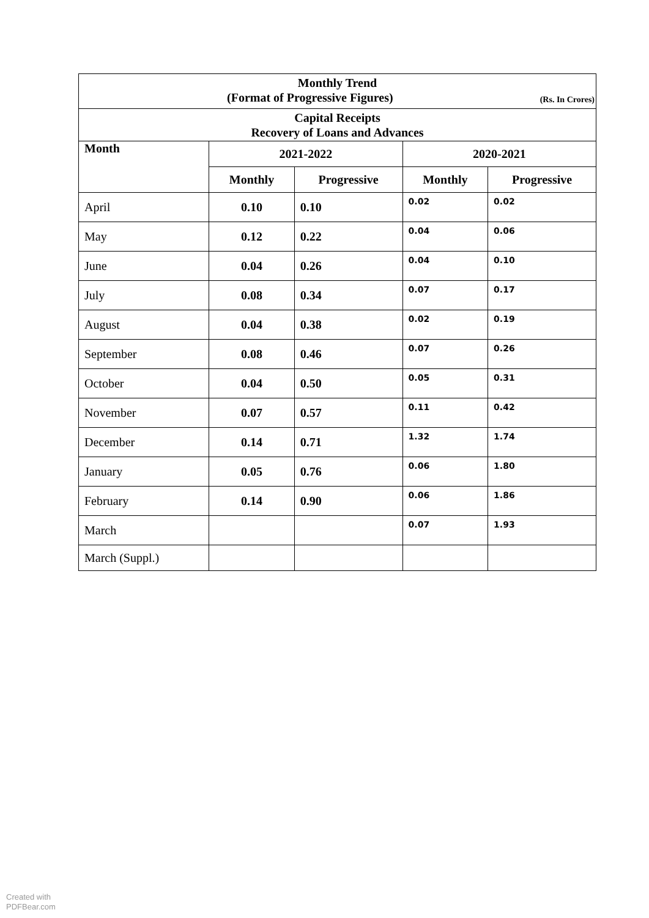| Monthly Trend (Format of Progressive Figures) (Rs. In Crores) | | | | |
| Capital Receipts Recovery of Loans and Advances | | | | |
| Month | 2021-2022 | | 2020-2021 | |
| | Monthly | Progressive | Monthly | Progressive |
| April | 0.10 | 0.10 | 0.02 | 0.02 |
| May | 0.12 | 0.22 | 0.04 | 0.06 |
| June | 0.04 | 0.26 | 0.04 | 0.10 |
| July | 0.08 | 0.34 | 0.07 | 0.17 |
| August | 0.04 | 0.38 | 0.02 | 0.19 |
| September | 0.08 | 0.46 | 0.07 | 0.26 |
| October | 0.04 | 0.50 | 0.05 | 0.31 |
| November | 0.07 | 0.57 | 0.11 | 0.42 |
| December | 0.14 | 0.71 | 1.32 | 1.74 |
| January | 0.05 | 0.76 | 0.06 | 1.80 |
| February | 0.14 | 0.90 | 0.06 | 1.86 |
| March | | | 0.07 | 1.93 |
| March (Suppl.) | | | | |
Created with
PDFBear.com